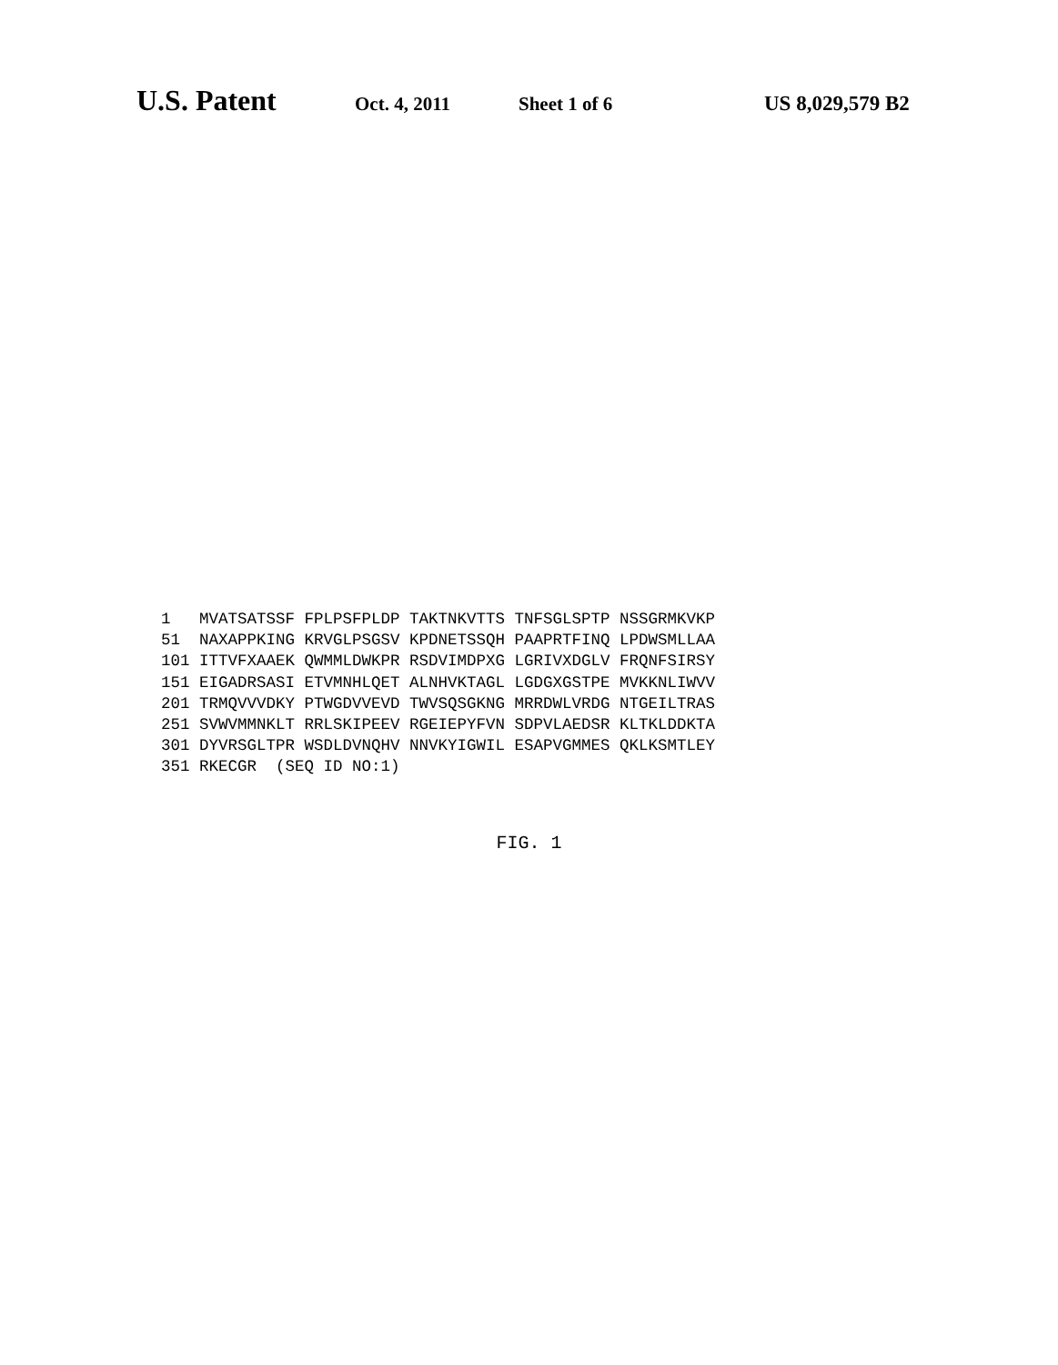U.S. Patent Oct. 4, 2011 Sheet 1 of 6 US 8,029,579 B2
1 MVATSATSSF FPLPSFPLDP TAKTNKVTTS TNFSGLSPTP NSSGRMKVKP 51 NAXAPPKING KRVGLPSGSV KPDNETSSQH PAAPRTFINQ LPDWSMLLAA 101 ITTVFXAAEK QWMMLDWKPR RSDVIMDPXG LGRIVXDGLV FRQNFSIRSY 151 EIGADRSASI ETVMNHLQET ALNHVKTAGL LGDGXGSTPE MVKKNLIWVV 201 TRMQVVVDKY PTWGDVVEVD TWVSQSGKNG MRRDWLVRDG NTGEILTRAS 251 SVWVMMNKLT RRLSKIPEEV RGEIEPYFVN SDPVLAEDSR KLTKLDDKTA 301 DYVRSGLTPR WSDLDVNQHV NNVKYIGWIL ESAPVGMMES QKLKSMTLEY 351 RKECGR (SEQ ID NO:1)
FIG. 1